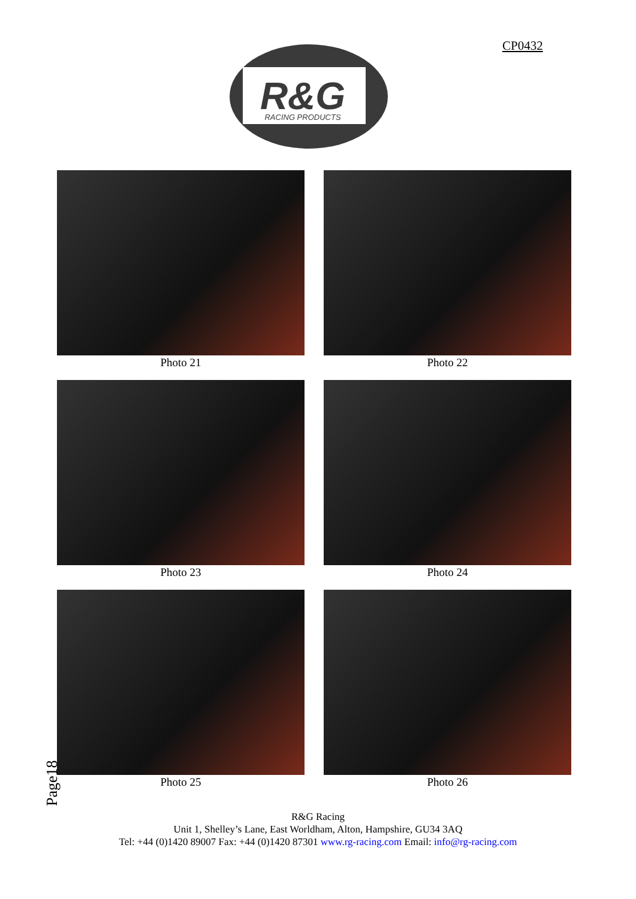CP0432
R&G
RACING PRODUCTS
Photo 21
Photo 22
Photo 23
Photo 24
Photo 25
Photo 26
Page18
R&G Racing
Unit 1, Shelley’s Lane, East Worldham, Alton, Hampshire, GU34 3AQ
Tel: +44 (0)1420 89007 Fax: +44 (0)1420 87301 www.rg-racing.com Email: info@rg-racing.com